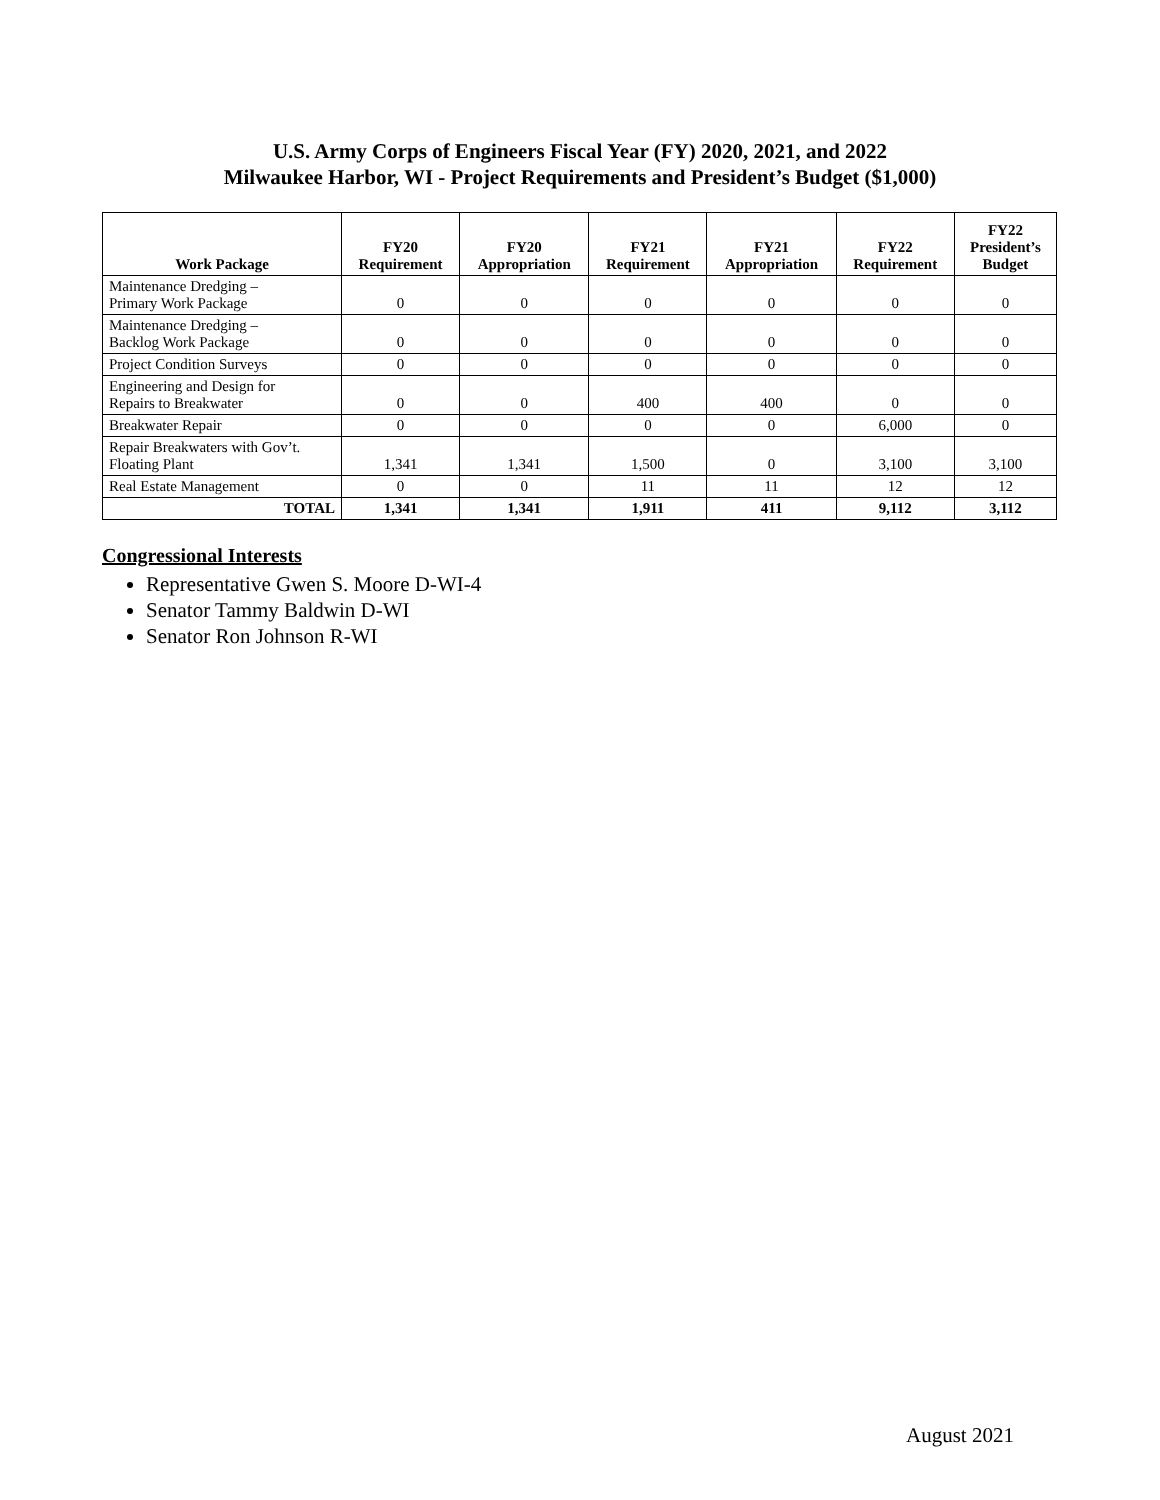U.S. Army Corps of Engineers Fiscal Year (FY) 2020, 2021, and 2022
Milwaukee Harbor, WI - Project Requirements and President’s Budget ($1,000)
| Work Package | FY20 Requirement | FY20 Appropriation | FY21 Requirement | FY21 Appropriation | FY22 Requirement | FY22 President’s Budget |
| --- | --- | --- | --- | --- | --- | --- |
| Maintenance Dredging – Primary Work Package | 0 | 0 | 0 | 0 | 0 | 0 |
| Maintenance Dredging – Backlog Work Package | 0 | 0 | 0 | 0 | 0 | 0 |
| Project Condition Surveys | 0 | 0 | 0 | 0 | 0 | 0 |
| Engineering and Design for Repairs to Breakwater | 0 | 0 | 400 | 400 | 0 | 0 |
| Breakwater Repair | 0 | 0 | 0 | 0 | 6,000 | 0 |
| Repair Breakwaters with Gov’t. Floating Plant | 1,341 | 1,341 | 1,500 | 0 | 3,100 | 3,100 |
| Real Estate Management | 0 | 0 | 11 | 11 | 12 | 12 |
| TOTAL | 1,341 | 1,341 | 1,911 | 411 | 9,112 | 3,112 |
Congressional Interests
Representative Gwen S. Moore D-WI-4
Senator Tammy Baldwin D-WI
Senator Ron Johnson R-WI
August 2021